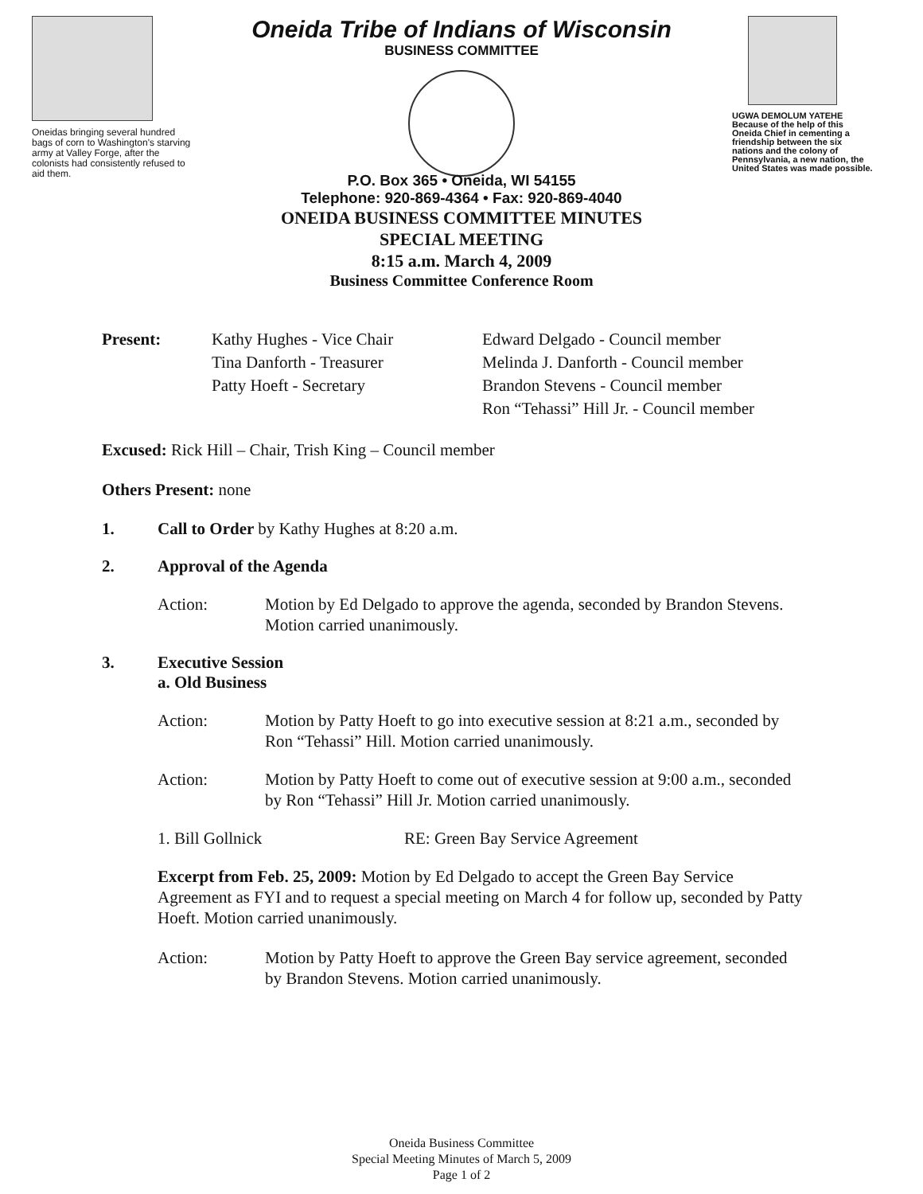Oneidas bringing several hundred bags of corn to Washington's starving army at Valley Forge, after the colonists had consistently refused to aid them.
Oneida Tribe of Indians of Wisconsin
BUSINESS COMMITTEE
UGWA DEMOLUM YATEHE Because of the help of this Oneida Chief in cementing a friendship between the six nations and the colony of Pennsylvania, a new nation, the United States was made possible.
P.O. Box 365 • Oneida, WI 54155
Telephone: 920-869-4364 • Fax: 920-869-4040
ONEIDA BUSINESS COMMITTEE MINUTES
SPECIAL MEETING
8:15 a.m. March 4, 2009
Business Committee Conference Room
Present: Kathy Hughes - Vice Chair
Tina Danforth - Treasurer
Patty Hoeft - Secretary
Edward Delgado - Council member
Melinda J. Danforth - Council member
Brandon Stevens - Council member
Ron “Tehassi” Hill Jr. - Council member
Excused: Rick Hill – Chair, Trish King – Council member
Others Present: none
1. Call to Order by Kathy Hughes at 8:20 a.m.
2. Approval of the Agenda
Action: Motion by Ed Delgado to approve the agenda, seconded by Brandon Stevens. Motion carried unanimously.
3. Executive Session
a. Old Business
Action: Motion by Patty Hoeft to go into executive session at 8:21 a.m., seconded by Ron “Tehassi” Hill. Motion carried unanimously.
Action: Motion by Patty Hoeft to come out of executive session at 9:00 a.m., seconded by Ron “Tehassi” Hill Jr. Motion carried unanimously.
1. Bill Gollnick RE: Green Bay Service Agreement
Excerpt from Feb. 25, 2009: Motion by Ed Delgado to accept the Green Bay Service Agreement as FYI and to request a special meeting on March 4 for follow up, seconded by Patty Hoeft. Motion carried unanimously.
Action: Motion by Patty Hoeft to approve the Green Bay service agreement, seconded by Brandon Stevens. Motion carried unanimously.
Oneida Business Committee
Special Meeting Minutes of March 5, 2009
Page 1 of 2